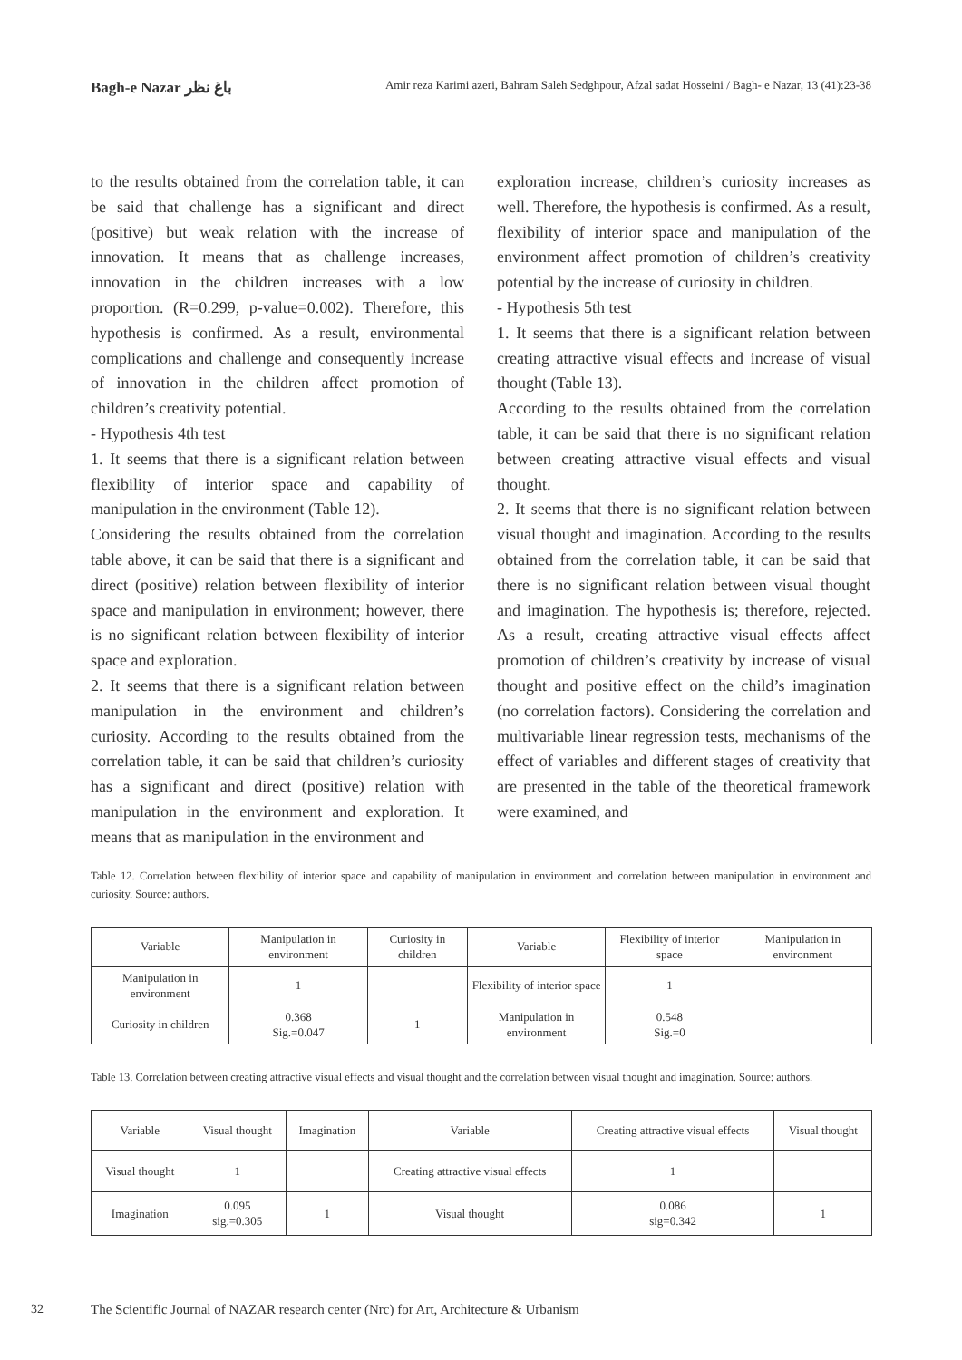Bagh-e Nazar باغ نظر Amir reza Karimi azeri, Bahram Saleh Sedghpour, Afzal sadat Hosseini / Bagh- e Nazar, 13 (41):23-38
to the results obtained from the correlation table, it can be said that challenge has a significant and direct (positive) but weak relation with the increase of innovation. It means that as challenge increases, innovation in the children increases with a low proportion. (R=0.299, p-value=0.002). Therefore, this hypothesis is confirmed. As a result, environmental complications and challenge and consequently increase of innovation in the children affect promotion of children’s creativity potential.
- Hypothesis 4th test
1. It seems that there is a significant relation between flexibility of interior space and capability of manipulation in the environment (Table 12).
Considering the results obtained from the correlation table above, it can be said that there is a significant and direct (positive) relation between flexibility of interior space and manipulation in environment; however, there is no significant relation between flexibility of interior space and exploration.
2. It seems that there is a significant relation between manipulation in the environment and children’s curiosity. According to the results obtained from the correlation table, it can be said that children’s curiosity has a significant and direct (positive) relation with manipulation in the environment and exploration. It means that as manipulation in the environment and
exploration increase, children’s curiosity increases as well. Therefore, the hypothesis is confirmed. As a result, flexibility of interior space and manipulation of the environment affect promotion of children’s creativity potential by the increase of curiosity in children.
- Hypothesis 5th test
1. It seems that there is a significant relation between creating attractive visual effects and increase of visual thought (Table 13).
According to the results obtained from the correlation table, it can be said that there is no significant relation between creating attractive visual effects and visual thought.
2. It seems that there is no significant relation between visual thought and imagination. According to the results obtained from the correlation table, it can be said that there is no significant relation between visual thought and imagination. The hypothesis is; therefore, rejected. As a result, creating attractive visual effects affect promotion of children’s creativity by increase of visual thought and positive effect on the child’s imagination (no correlation factors). Considering the correlation and multivariable linear regression tests, mechanisms of the effect of variables and different stages of creativity that are presented in the table of the theoretical framework were examined, and
Table 12. Correlation between flexibility of interior space and capability of manipulation in environment and correlation between manipulation in environment and curiosity. Source: authors.
| Variable | Manipulation in environment | Curiosity in children | Variable | Flexibility of interior space | Manipulation in environment |
| Manipulation in environment | 1 | | Flexibility of interior space | 1 | |
| Curiosity in children | 0.368 Sig.=0.047 | 1 | Manipulation in environment | 0.548 Sig.=0 | |
Table 13. Correlation between creating attractive visual effects and visual thought and the correlation between visual thought and imagination. Source: authors.
| Variable | Visual thought | Imagination | Variable | Creating attractive visual effects | Visual thought |
| Visual thought | 1 | | Creating attractive visual effects | 1 | |
| Imagination | 0.095 sig.=0.305 | 1 | Visual thought | 0.086 sig=0.342 | 1 |
32
The Scientific Journal of NAZAR research center (Nrc) for Art, Architecture & Urbanism